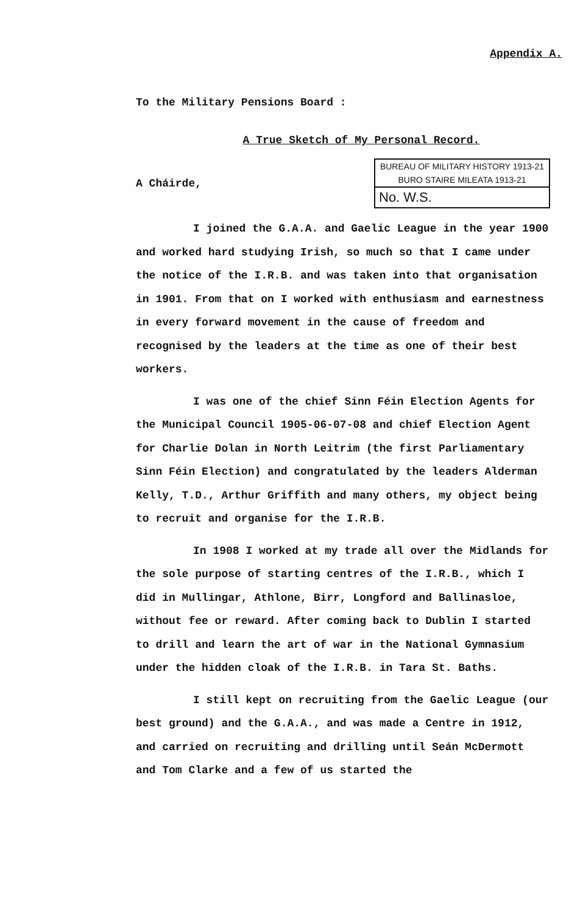Appendix A.
To the Military Pensions Board :
A True Sketch of My Personal Record.
A Cháirde,
BUREAU OF MILITARY HISTORY 1913-21
BURO STAIRE MILEATA 1913-21
No. W.S.
I joined the G.A.A. and Gaelic League in the year 1900 and worked hard studying Irish, so much so that I came under the notice of the I.R.B. and was taken into that organisation in 1901. From that on I worked with enthusiasm and earnestness in every forward movement in the cause of freedom and recognised by the leaders at the time as one of their best workers.
I was one of the chief Sinn Féin Election Agents for the Municipal Council 1905-06-07-08 and chief Election Agent for Charlie Dolan in North Leitrim (the first Parliamentary Sinn Féin Election) and congratulated by the leaders Alderman Kelly, T.D., Arthur Griffith and many others, my object being to recruit and organise for the I.R.B.
In 1908 I worked at my trade all over the Midlands for the sole purpose of starting centres of the I.R.B., which I did in Mullingar, Athlone, Birr, Longford and Ballinasloe, without fee or reward. After coming back to Dublin I started to drill and learn the art of war in the National Gymnasium under the hidden cloak of the I.R.B. in Tara St. Baths.
I still kept on recruiting from the Gaelic League (our best ground) and the G.A.A., and was made a Centre in 1912, and carried on recruiting and drilling until Seán McDermott and Tom Clarke and a few of us started the